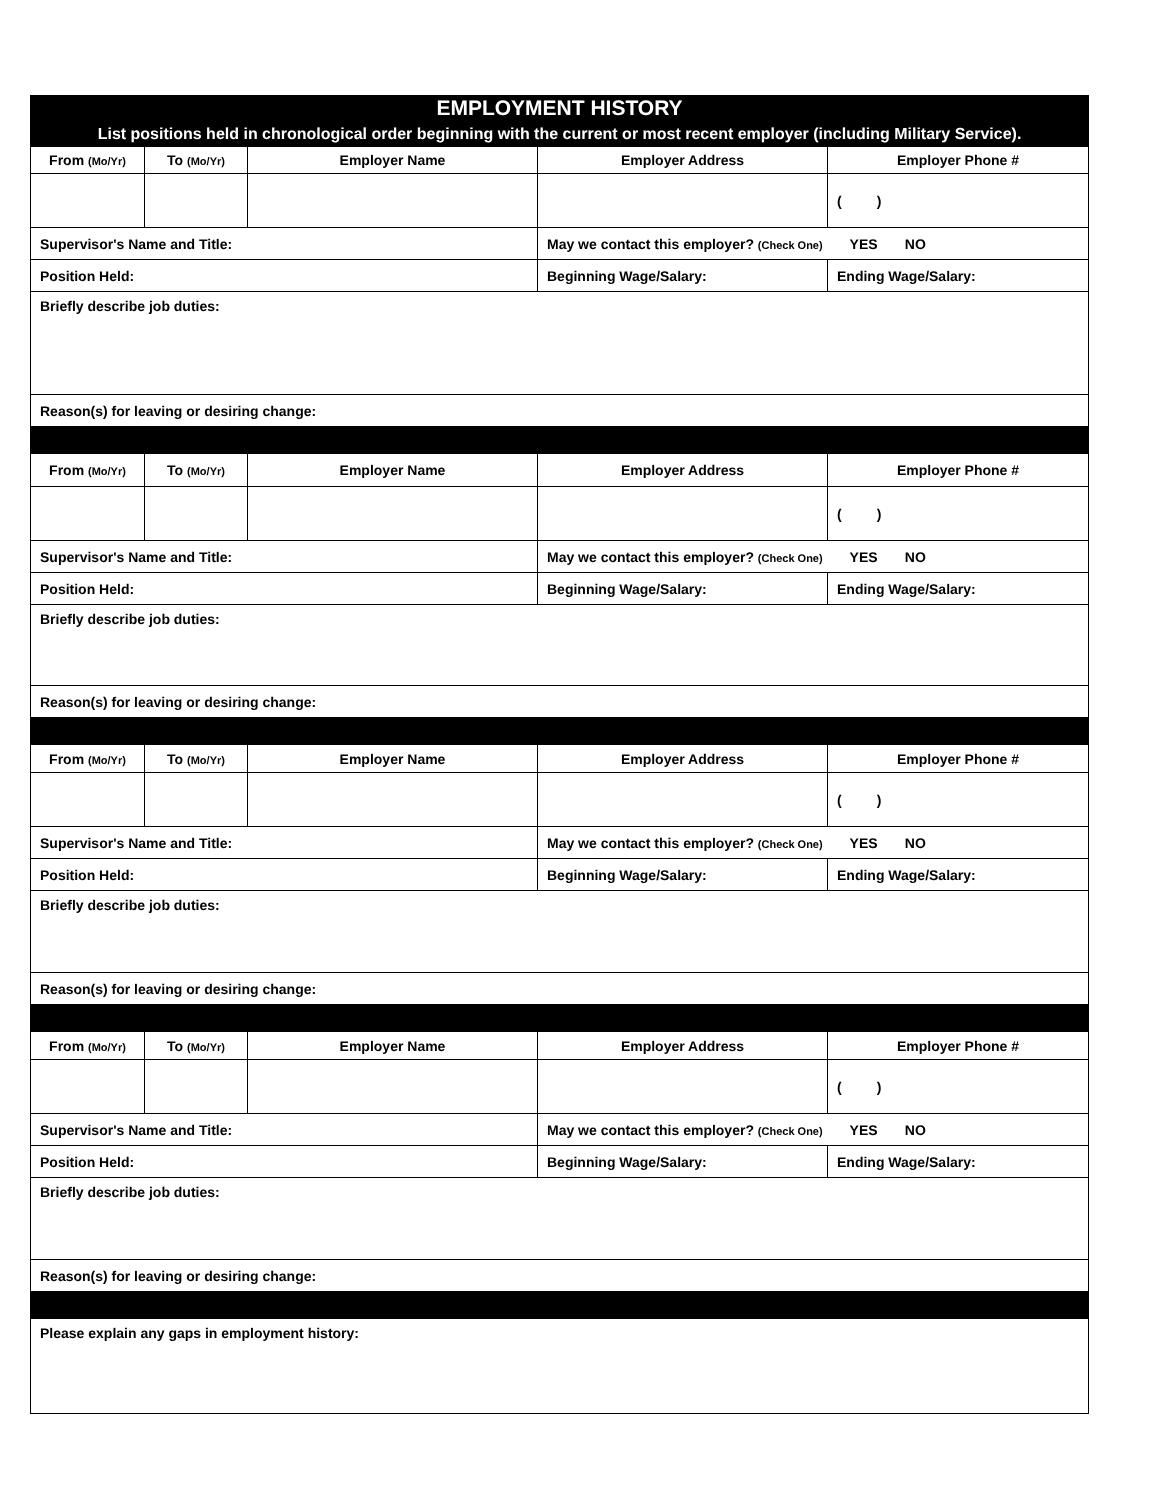| EMPLOYMENT HISTORY List positions held in chronological order beginning with the current or most recent employer (including Military Service). | | | | |
| --- | --- | --- | --- | --- |
| From (Mo/Yr) | To (Mo/Yr) | Employer Name | Employer Address | Employer Phone # |
| | | | | ( ) |
| Supervisor's Name and Title: | | | May we contact this employer? (Check One) YES NO | |
| Position Held: | | | Beginning Wage/Salary: | Ending Wage/Salary: |
| Briefly describe job duties: | | | | |
| Reason(s) for leaving or desiring change: | | | | |
| From (Mo/Yr) | To (Mo/Yr) | Employer Name | Employer Address | Employer Phone # |
| | | | | ( ) |
| Supervisor's Name and Title: | | | May we contact this employer? (Check One) YES NO | |
| Position Held: | | | Beginning Wage/Salary: | Ending Wage/Salary: |
| Briefly describe job duties: | | | | |
| Reason(s) for leaving or desiring change: | | | | |
| From (Mo/Yr) | To (Mo/Yr) | Employer Name | Employer Address | Employer Phone # |
| | | | | ( ) |
| Supervisor's Name and Title: | | | May we contact this employer? (Check One) YES NO | |
| Position Held: | | | Beginning Wage/Salary: | Ending Wage/Salary: |
| Briefly describe job duties: | | | | |
| Reason(s) for leaving or desiring change: | | | | |
| From (Mo/Yr) | To (Mo/Yr) | Employer Name | Employer Address | Employer Phone # |
| | | | | ( ) |
| Supervisor's Name and Title: | | | May we contact this employer? (Check One) YES NO | |
| Position Held: | | | Beginning Wage/Salary: | Ending Wage/Salary: |
| Briefly describe job duties: | | | | |
| Reason(s) for leaving or desiring change: | | | | |
| Please explain any gaps in employment history: | | | | |